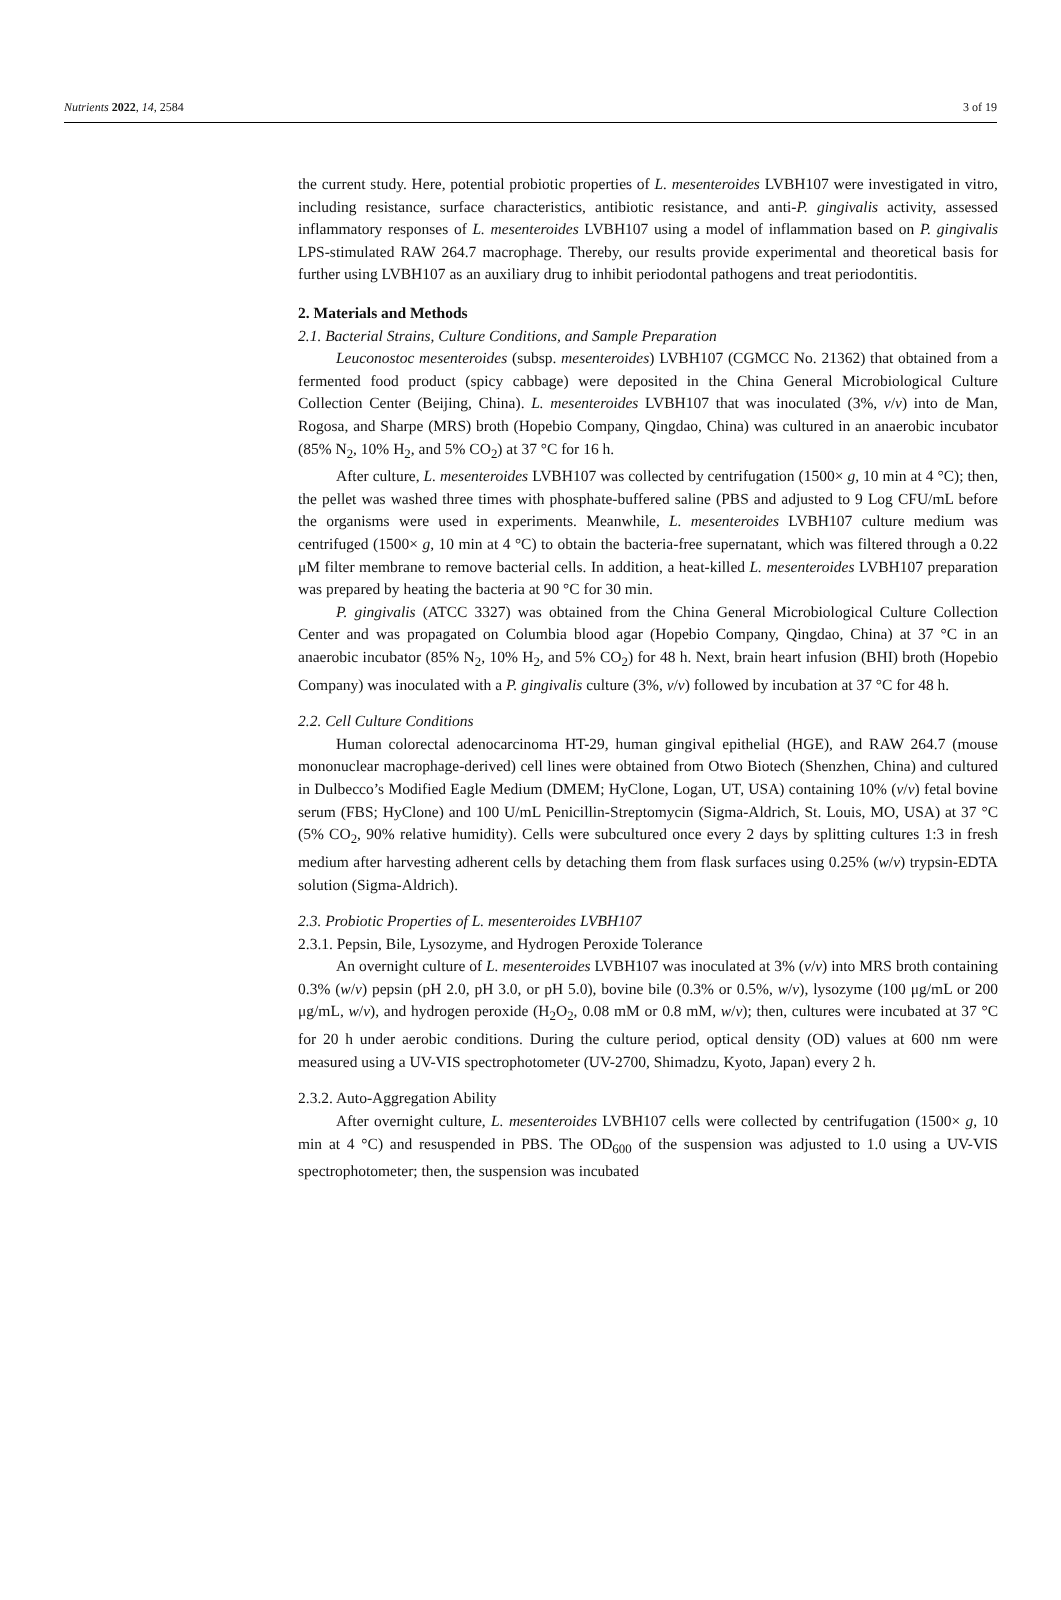Nutrients 2022, 14, 2584 3 of 19
the current study. Here, potential probiotic properties of L. mesenteroides LVBH107 were investigated in vitro, including resistance, surface characteristics, antibiotic resistance, and anti-P. gingivalis activity, assessed inflammatory responses of L. mesenteroides LVBH107 using a model of inflammation based on P. gingivalis LPS-stimulated RAW 264.7 macrophage. Thereby, our results provide experimental and theoretical basis for further using LVBH107 as an auxiliary drug to inhibit periodontal pathogens and treat periodontitis.
2. Materials and Methods
2.1. Bacterial Strains, Culture Conditions, and Sample Preparation
Leuconostoc mesenteroides (subsp. mesenteroides) LVBH107 (CGMCC No. 21362) that obtained from a fermented food product (spicy cabbage) were deposited in the China General Microbiological Culture Collection Center (Beijing, China). L. mesenteroides LVBH107 that was inoculated (3%, v/v) into de Man, Rogosa, and Sharpe (MRS) broth (Hopebio Company, Qingdao, China) was cultured in an anaerobic incubator (85% N<sub>2</sub>, 10% H<sub>2</sub>, and 5% CO<sub>2</sub>) at 37 °C for 16 h.
After culture, L. mesenteroides LVBH107 was collected by centrifugation (1500× g, 10 min at 4 °C); then, the pellet was washed three times with phosphate-buffered saline (PBS and adjusted to 9 Log CFU/mL before the organisms were used in experiments. Meanwhile, L. mesenteroides LVBH107 culture medium was centrifuged (1500× g, 10 min at 4 °C) to obtain the bacteria-free supernatant, which was filtered through a 0.22 μM filter membrane to remove bacterial cells. In addition, a heat-killed L. mesenteroides LVBH107 preparation was prepared by heating the bacteria at 90 °C for 30 min.
P. gingivalis (ATCC 3327) was obtained from the China General Microbiological Culture Collection Center and was propagated on Columbia blood agar (Hopebio Company, Qingdao, China) at 37 °C in an anaerobic incubator (85% N<sub>2</sub>, 10% H<sub>2</sub>, and 5% CO<sub>2</sub>) for 48 h. Next, brain heart infusion (BHI) broth (Hopebio Company) was inoculated with a P. gingivalis culture (3%, v/v) followed by incubation at 37 °C for 48 h.
2.2. Cell Culture Conditions
Human colorectal adenocarcinoma HT-29, human gingival epithelial (HGE), and RAW 264.7 (mouse mononuclear macrophage-derived) cell lines were obtained from Otwo Biotech (Shenzhen, China) and cultured in Dulbecco’s Modified Eagle Medium (DMEM; HyClone, Logan, UT, USA) containing 10% (v/v) fetal bovine serum (FBS; HyClone) and 100 U/mL Penicillin-Streptomycin (Sigma-Aldrich, St. Louis, MO, USA) at 37 °C (5% CO<sub>2</sub>, 90% relative humidity). Cells were subcultured once every 2 days by splitting cultures 1:3 in fresh medium after harvesting adherent cells by detaching them from flask surfaces using 0.25% (w/v) trypsin-EDTA solution (Sigma-Aldrich).
2.3. Probiotic Properties of L. mesenteroides LVBH107
2.3.1. Pepsin, Bile, Lysozyme, and Hydrogen Peroxide Tolerance
An overnight culture of L. mesenteroides LVBH107 was inoculated at 3% (v/v) into MRS broth containing 0.3% (w/v) pepsin (pH 2.0, pH 3.0, or pH 5.0), bovine bile (0.3% or 0.5%, w/v), lysozyme (100 μg/mL or 200 μg/mL, w/v), and hydrogen peroxide (H<sub>2</sub>O<sub>2</sub>, 0.08 mM or 0.8 mM, w/v); then, cultures were incubated at 37 °C for 20 h under aerobic conditions. During the culture period, optical density (OD) values at 600 nm were measured using a UV-VIS spectrophotometer (UV-2700, Shimadzu, Kyoto, Japan) every 2 h.
2.3.2. Auto-Aggregation Ability
After overnight culture, L. mesenteroides LVBH107 cells were collected by centrifugation (1500× g, 10 min at 4 °C) and resuspended in PBS. The OD<sub>600</sub> of the suspension was adjusted to 1.0 using a UV-VIS spectrophotometer; then, the suspension was incubated